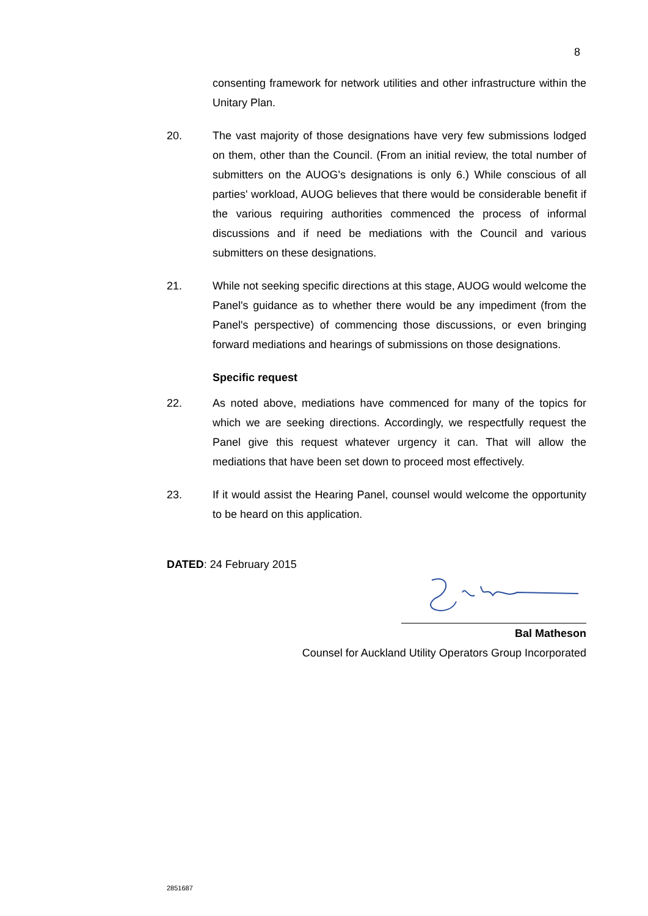8
consenting framework for network utilities and other infrastructure within the Unitary Plan.
20. The vast majority of those designations have very few submissions lodged on them, other than the Council. (From an initial review, the total number of submitters on the AUOG's designations is only 6.) While conscious of all parties' workload, AUOG believes that there would be considerable benefit if the various requiring authorities commenced the process of informal discussions and if need be mediations with the Council and various submitters on these designations.
21. While not seeking specific directions at this stage, AUOG would welcome the Panel's guidance as to whether there would be any impediment (from the Panel's perspective) of commencing those discussions, or even bringing forward mediations and hearings of submissions on those designations.
Specific request
22. As noted above, mediations have commenced for many of the topics for which we are seeking directions. Accordingly, we respectfully request the Panel give this request whatever urgency it can. That will allow the mediations that have been set down to proceed most effectively.
23. If it would assist the Hearing Panel, counsel would welcome the opportunity to be heard on this application.
DATED: 24 February 2015
Bal Matheson
Counsel for Auckland Utility Operators Group Incorporated
2851687